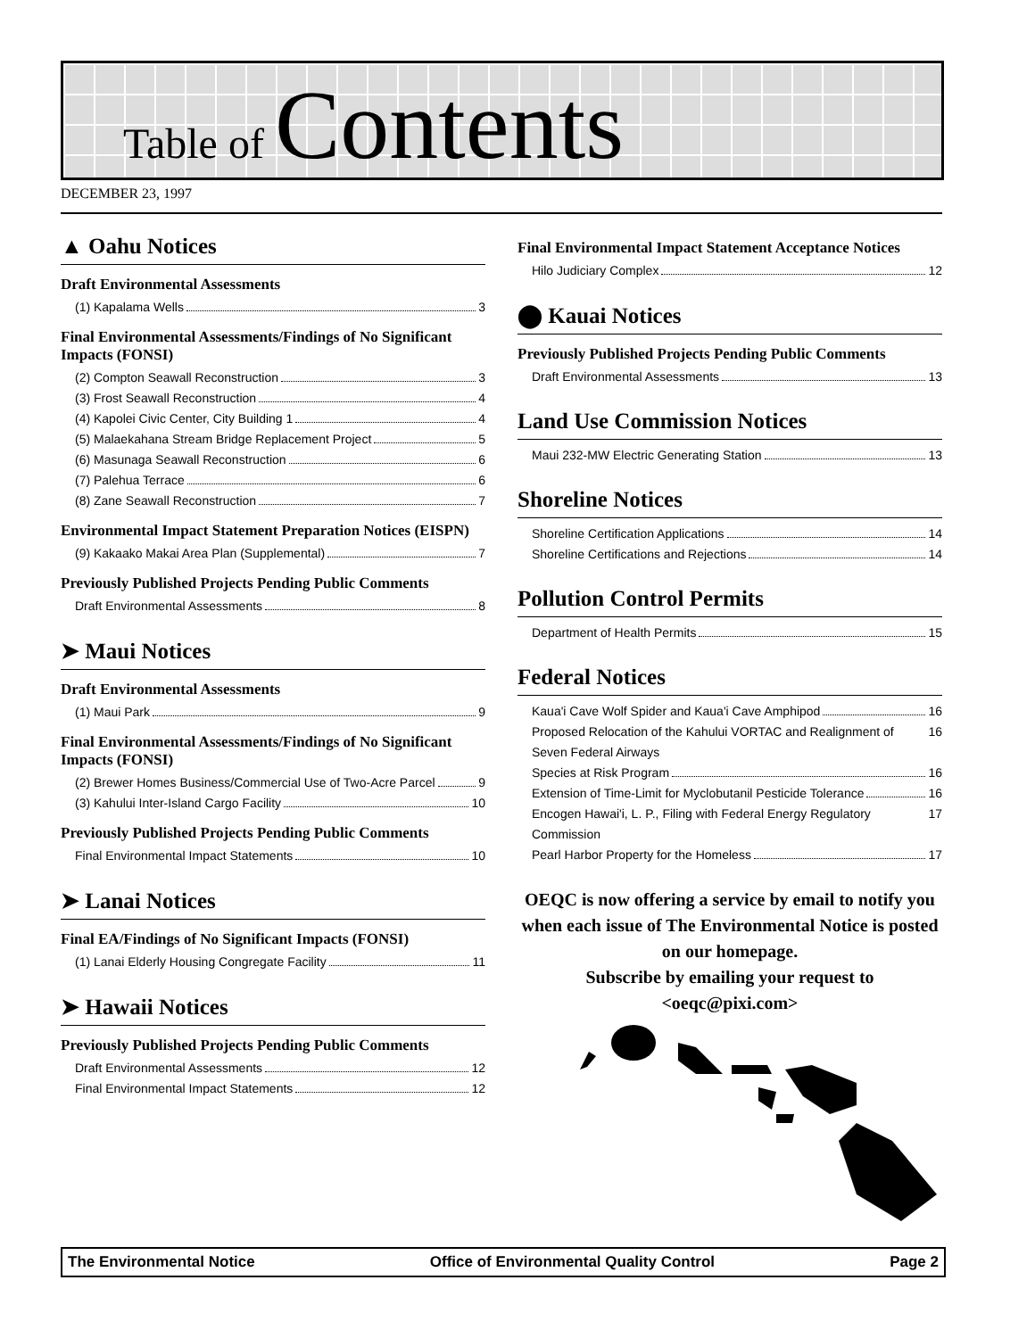Table of Contents
DECEMBER 23, 1997
▲ Oahu Notices
Draft Environmental Assessments
(1) Kapalama Wells 3
Final Environmental Assessments/Findings of No Significant Impacts (FONSI)
(2) Compton Seawall Reconstruction 3
(3) Frost Seawall Reconstruction 4
(4) Kapolei Civic Center, City Building 1 4
(5) Malaekahana Stream Bridge Replacement Project 5
(6) Masunaga Seawall Reconstruction 6
(7) Palehua Terrace 6
(8) Zane Seawall Reconstruction 7
Environmental Impact Statement Preparation Notices (EISPN)
(9) Kakaako Makai Area Plan (Supplemental) 7
Previously Published Projects Pending Public Comments
Draft Environmental Assessments 8
➤ Maui Notices
Draft Environmental Assessments
(1) Maui Park 9
Final Environmental Assessments/Findings of No Significant Impacts (FONSI)
(2) Brewer Homes Business/Commercial Use of Two-Acre Parcel 9
(3) Kahului Inter-Island Cargo Facility 10
Previously Published Projects Pending Public Comments
Final Environmental Impact Statements 10
➤ Lanai Notices
Final EA/Findings of No Significant Impacts (FONSI)
(1) Lanai Elderly Housing Congregate Facility 11
➤ Hawaii Notices
Previously Published Projects Pending Public Comments
Draft Environmental Assessments 12
Final Environmental Impact Statements 12
Final Environmental Impact Statement Acceptance Notices
Hilo Judiciary Complex 12
⬤ Kauai Notices
Previously Published Projects Pending Public Comments
Draft Environmental Assessments 13
Land Use Commission Notices
Maui 232-MW Electric Generating Station 13
Shoreline Notices
Shoreline Certification Applications 14
Shoreline Certifications and Rejections 14
Pollution Control Permits
Department of Health Permits 15
Federal Notices
Kaua'i Cave Wolf Spider and Kaua'i Cave Amphipod 16
Proposed Relocation of the Kahului VORTAC and Realignment of Seven Federal Airways 16
Species at Risk Program 16
Extension of Time-Limit for Myclobutanil Pesticide Tolerance 16
Encogen Hawai'i, L. P., Filing with Federal Energy Regulatory Commission 17
Pearl Harbor Property for the Homeless 17
OEQC is now offering a service by email to notify you when each issue of The Environmental Notice is posted on our homepage.
Subscribe by emailing your request to
<oeqc@pixi.com>
The Environmental Notice Office of Environmental Quality Control Page 2